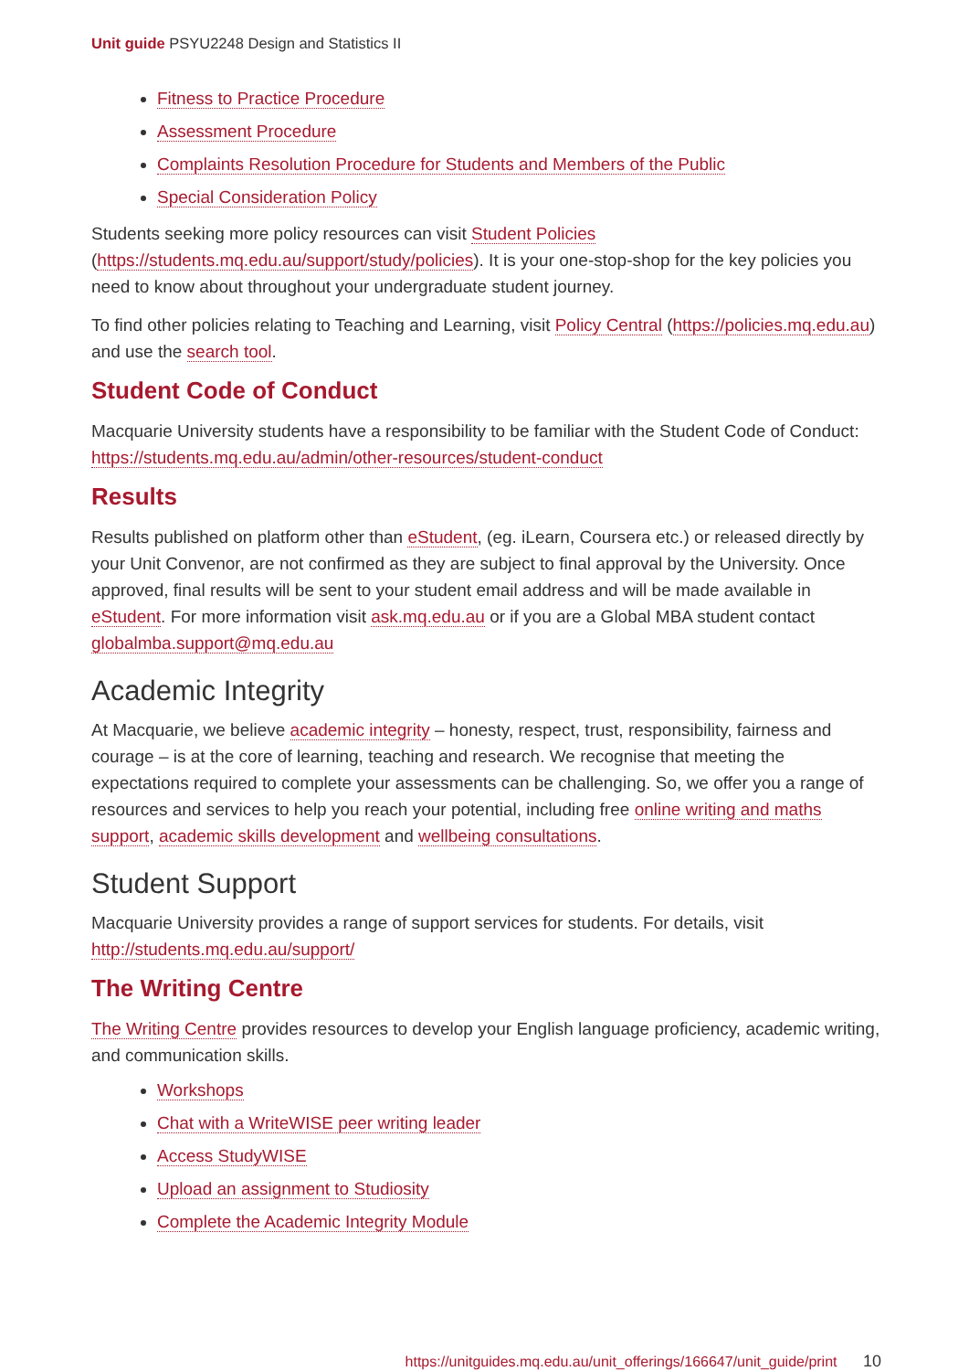Unit guide PSYU2248 Design and Statistics II
Fitness to Practice Procedure
Assessment Procedure
Complaints Resolution Procedure for Students and Members of the Public
Special Consideration Policy
Students seeking more policy resources can visit Student Policies (https://students.mq.edu.au/support/study/policies). It is your one-stop-shop for the key policies you need to know about throughout your undergraduate student journey.
To find other policies relating to Teaching and Learning, visit Policy Central (https://policies.mq.edu.au) and use the search tool.
Student Code of Conduct
Macquarie University students have a responsibility to be familiar with the Student Code of Conduct: https://students.mq.edu.au/admin/other-resources/student-conduct
Results
Results published on platform other than eStudent, (eg. iLearn, Coursera etc.) or released directly by your Unit Convenor, are not confirmed as they are subject to final approval by the University. Once approved, final results will be sent to your student email address and will be made available in eStudent. For more information visit ask.mq.edu.au or if you are a Global MBA student contact globalmba.support@mq.edu.au
Academic Integrity
At Macquarie, we believe academic integrity – honesty, respect, trust, responsibility, fairness and courage – is at the core of learning, teaching and research. We recognise that meeting the expectations required to complete your assessments can be challenging. So, we offer you a range of resources and services to help you reach your potential, including free online writing and maths support, academic skills development and wellbeing consultations.
Student Support
Macquarie University provides a range of support services for students. For details, visit http://students.mq.edu.au/support/
The Writing Centre
The Writing Centre provides resources to develop your English language proficiency, academic writing, and communication skills.
Workshops
Chat with a WriteWISE peer writing leader
Access StudyWISE
Upload an assignment to Studiosity
Complete the Academic Integrity Module
https://unitguides.mq.edu.au/unit_offerings/166647/unit_guide/print 10